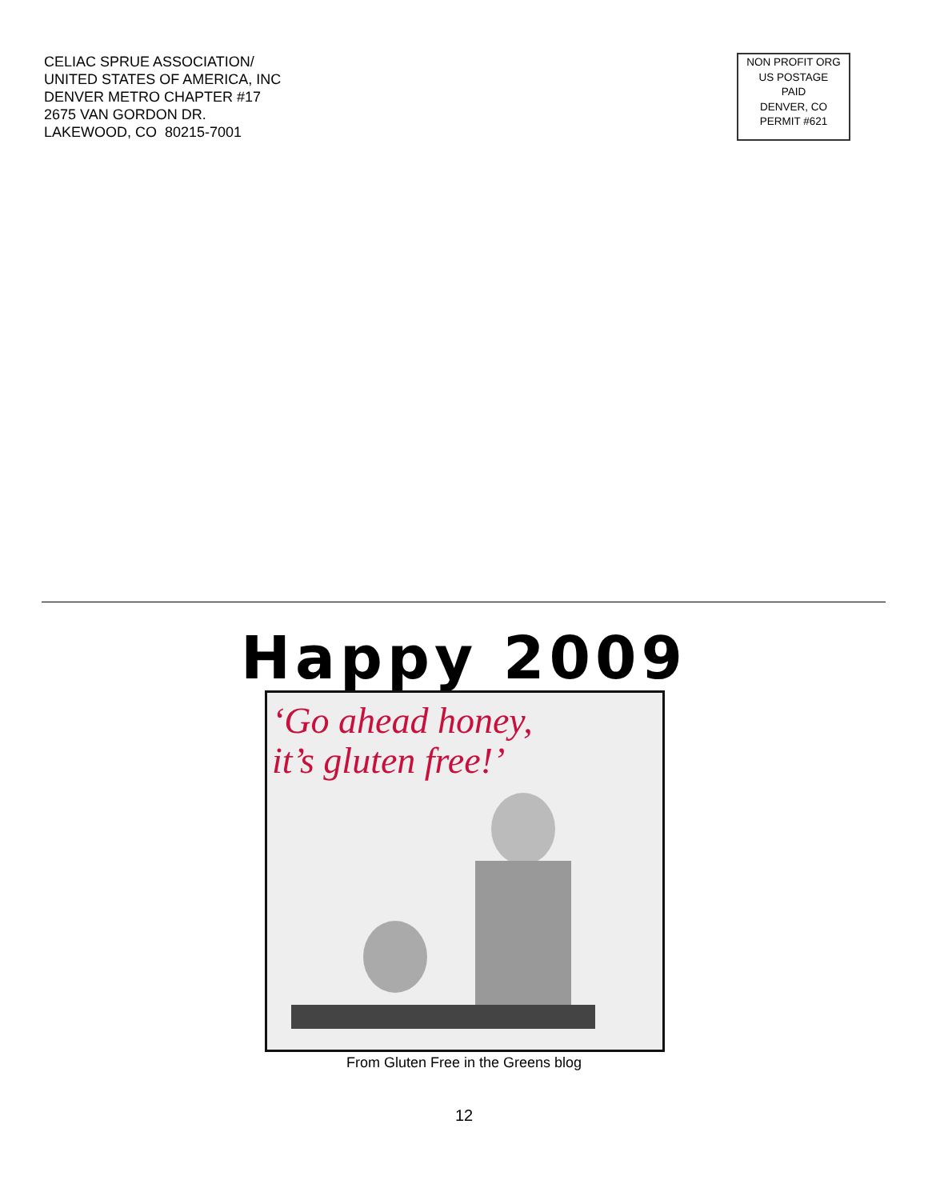CELIAC SPRUE ASSOCIATION/
UNITED STATES OF AMERICA, INC
DENVER METRO CHAPTER #17
2675 VAN GORDON DR.
LAKEWOOD, CO 80215-7001
NON PROFIT ORG
US POSTAGE
PAID
DENVER, CO
PERMIT #621
Happy 2009
‘Go ahead honey,
it’s gluten free!’
From Gluten Free in the Greens blog
12